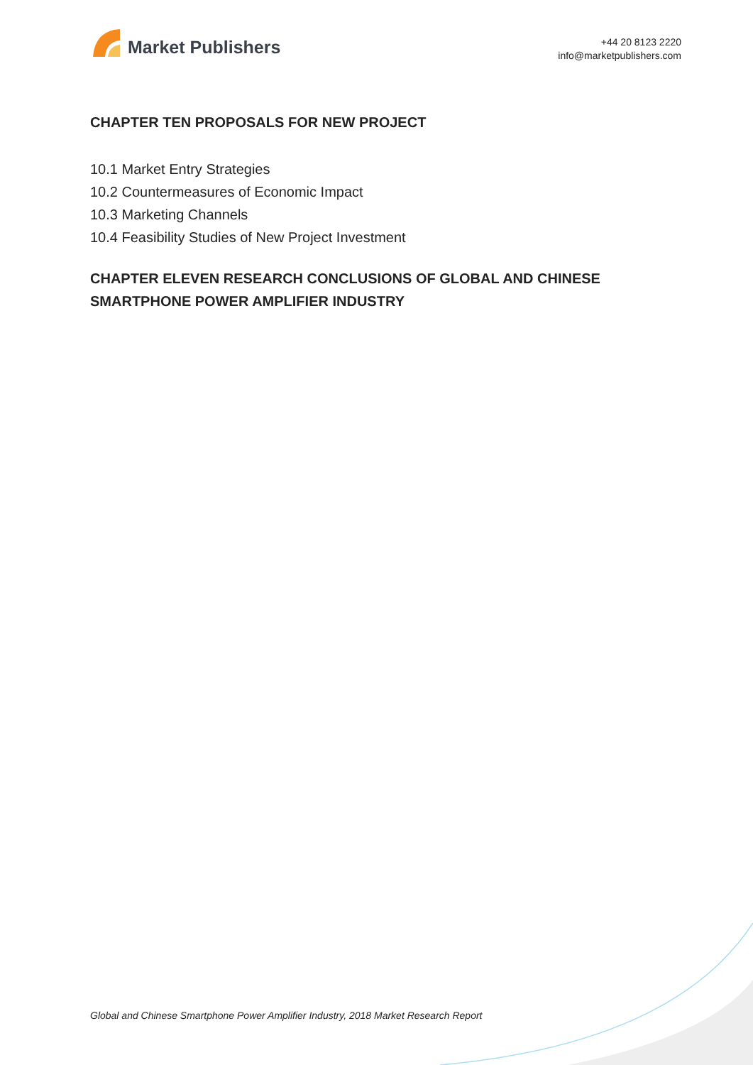Market Publishers
+44 20 8123 2220
info@marketpublishers.com
CHAPTER TEN PROPOSALS FOR NEW PROJECT
10.1 Market Entry Strategies
10.2 Countermeasures of Economic Impact
10.3 Marketing Channels
10.4 Feasibility Studies of New Project Investment
CHAPTER ELEVEN RESEARCH CONCLUSIONS OF GLOBAL AND CHINESE SMARTPHONE POWER AMPLIFIER INDUSTRY
Global and Chinese Smartphone Power Amplifier Industry, 2018 Market Research Report